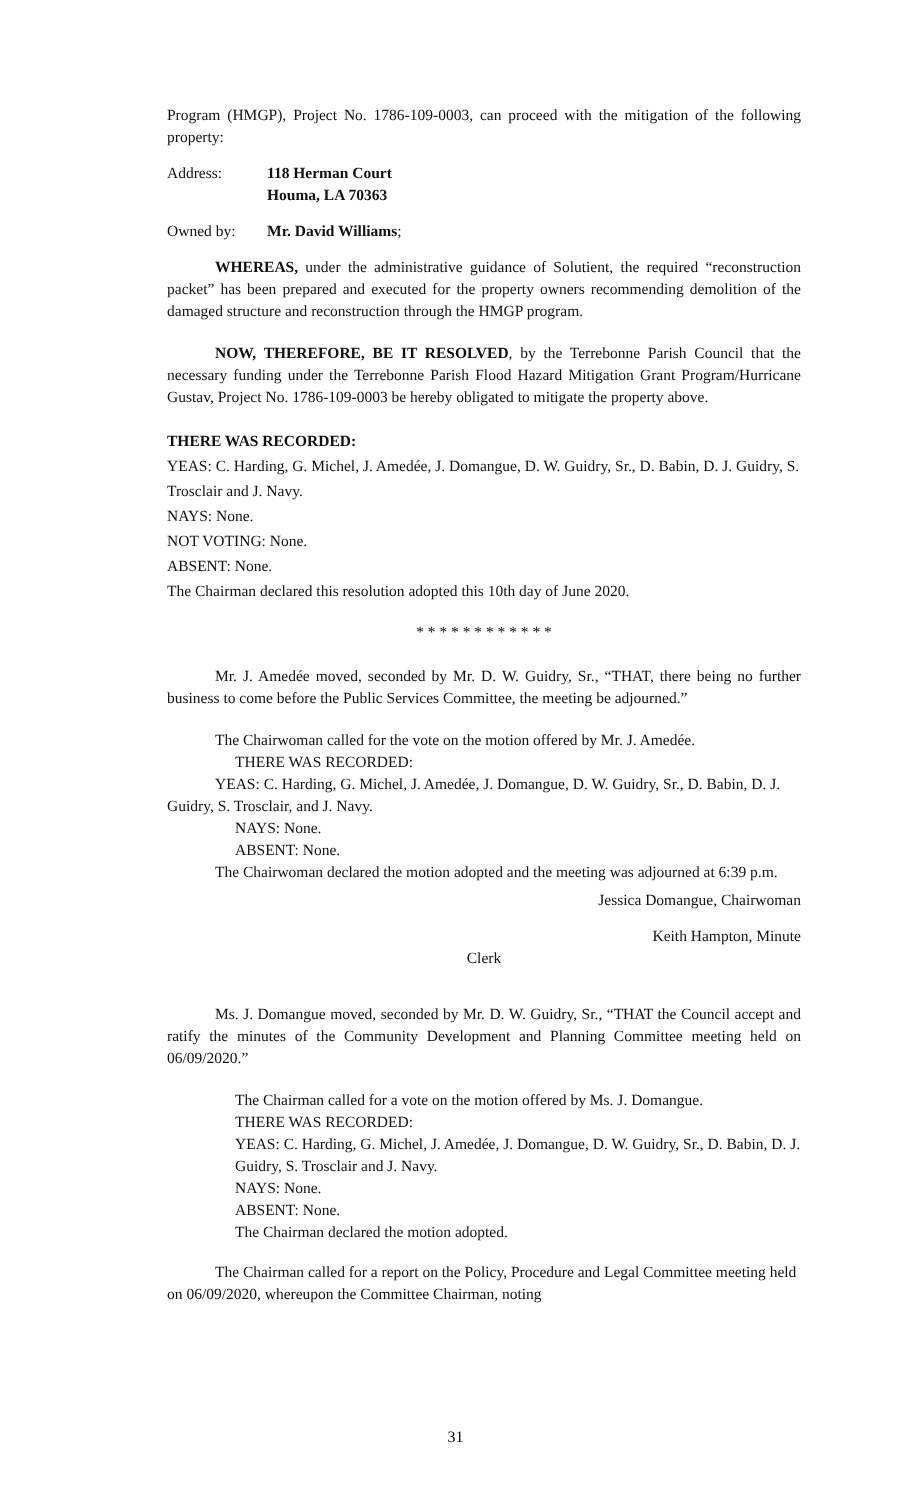Program (HMGP), Project No. 1786-109-0003, can proceed with the mitigation of the following property:
Address: 118 Herman Court
Houma, LA 70363
Owned by: Mr. David Williams;
WHEREAS, under the administrative guidance of Solutient, the required “reconstruction packet” has been prepared and executed for the property owners recommending demolition of the damaged structure and reconstruction through the HMGP program.
NOW, THEREFORE, BE IT RESOLVED, by the Terrebonne Parish Council that the necessary funding under the Terrebonne Parish Flood Hazard Mitigation Grant Program/Hurricane Gustav, Project No. 1786-109-0003 be hereby obligated to mitigate the property above.
THERE WAS RECORDED:
YEAS: C. Harding, G. Michel, J. Amedée, J. Domangue, D. W. Guidry, Sr., D. Babin, D. J. Guidry, S. Trosclair and J. Navy.
NAYS: None.
NOT VOTING: None.
ABSENT: None.
The Chairman declared this resolution adopted this 10th day of June 2020.
* * * * * * * * * * * *
Mr. J. Amedée moved, seconded by Mr. D. W. Guidry, Sr., “THAT, there being no further business to come before the Public Services Committee, the meeting be adjourned.”
The Chairwoman called for the vote on the motion offered by Mr. J. Amedée.
THERE WAS RECORDED:
YEAS: C. Harding, G. Michel, J. Amedée, J. Domangue, D. W. Guidry, Sr., D. Babin, D. J. Guidry, S. Trosclair, and J. Navy.
NAYS: None.
ABSENT: None.
The Chairwoman declared the motion adopted and the meeting was adjourned at 6:39 p.m.
Jessica Domangue, Chairwoman
Keith Hampton, Minute
Clerk
Ms. J. Domangue moved, seconded by Mr. D. W. Guidry, Sr., “THAT the Council accept and ratify the minutes of the Community Development and Planning Committee meeting held on 06/09/2020.”
The Chairman called for a vote on the motion offered by Ms. J. Domangue.
THERE WAS RECORDED:
YEAS: C. Harding, G. Michel, J. Amedée, J. Domangue, D. W. Guidry, Sr., D. Babin, D. J. Guidry, S. Trosclair and J. Navy.
NAYS: None.
ABSENT: None.
The Chairman declared the motion adopted.
The Chairman called for a report on the Policy, Procedure and Legal Committee meeting held on 06/09/2020, whereupon the Committee Chairman, noting
31